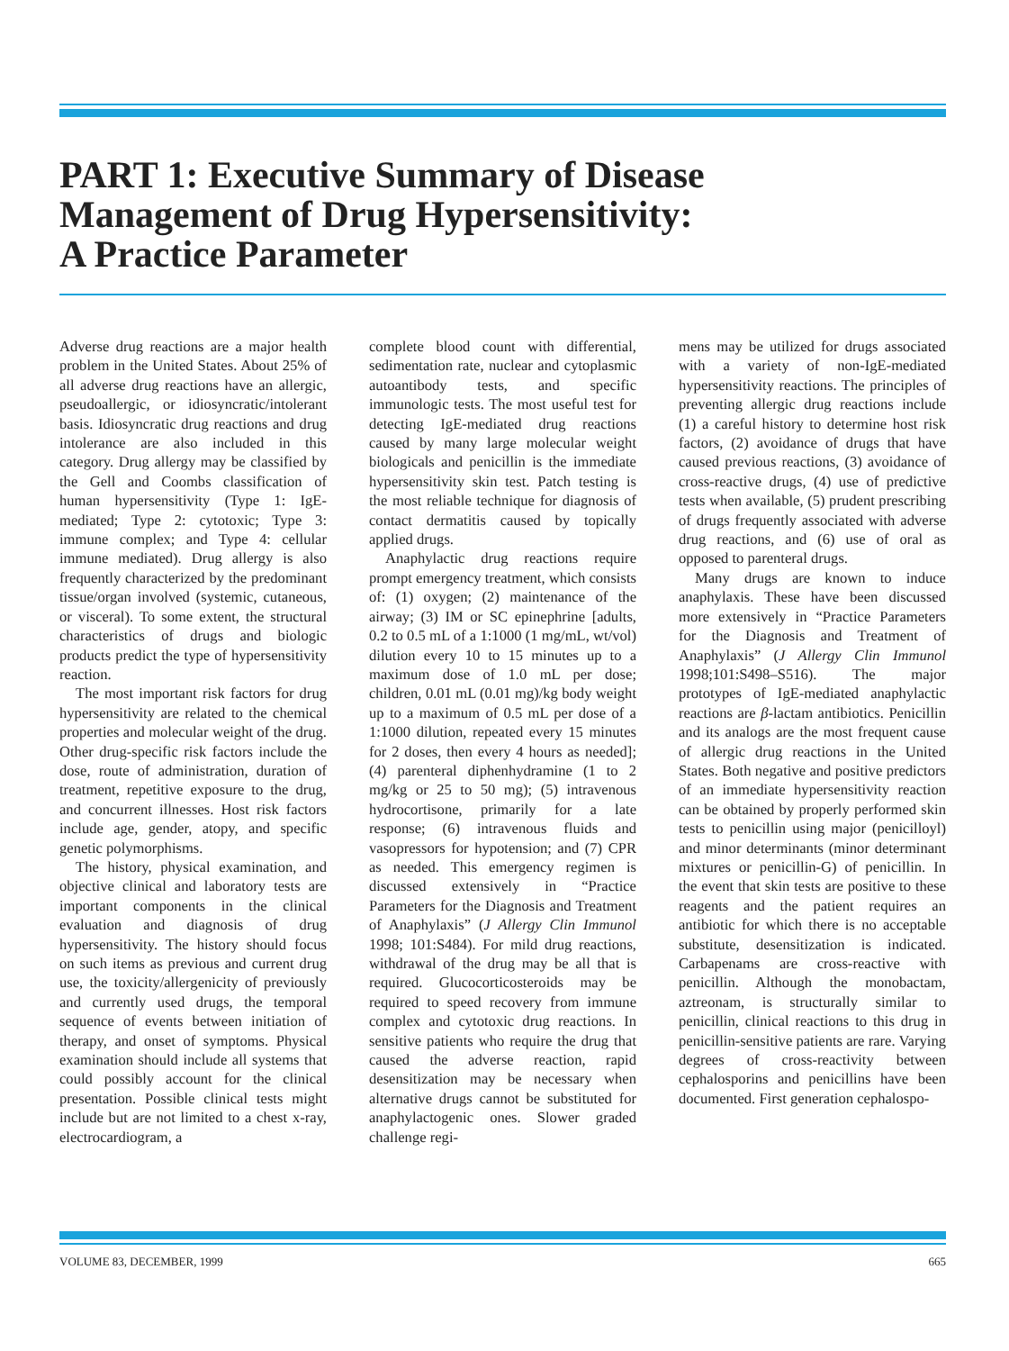PART 1: Executive Summary of Disease
Management of Drug Hypersensitivity:
A Practice Parameter
Adverse drug reactions are a major health problem in the United States. About 25% of all adverse drug reactions have an allergic, pseudoallergic, or idiosyncratic/intolerant basis. Idiosyncratic drug reactions and drug intolerance are also included in this category. Drug allergy may be classified by the Gell and Coombs classification of human hypersensitivity (Type 1: IgE-mediated; Type 2: cytotoxic; Type 3: immune complex; and Type 4: cellular immune mediated). Drug allergy is also frequently characterized by the predominant tissue/organ involved (systemic, cutaneous, or visceral). To some extent, the structural characteristics of drugs and biologic products predict the type of hypersensitivity reaction.
The most important risk factors for drug hypersensitivity are related to the chemical properties and molecular weight of the drug. Other drug-specific risk factors include the dose, route of administration, duration of treatment, repetitive exposure to the drug, and concurrent illnesses. Host risk factors include age, gender, atopy, and specific genetic polymorphisms.
The history, physical examination, and objective clinical and laboratory tests are important components in the clinical evaluation and diagnosis of drug hypersensitivity. The history should focus on such items as previous and current drug use, the toxicity/allergenicity of previously and currently used drugs, the temporal sequence of events between initiation of therapy, and onset of symptoms. Physical examination should include all systems that could possibly account for the clinical presentation. Possible clinical tests might include but are not limited to a chest x-ray, electrocardiogram, a
complete blood count with differential, sedimentation rate, nuclear and cytoplasmic autoantibody tests, and specific immunologic tests. The most useful test for detecting IgE-mediated drug reactions caused by many large molecular weight biologicals and penicillin is the immediate hypersensitivity skin test. Patch testing is the most reliable technique for diagnosis of contact dermatitis caused by topically applied drugs.
Anaphylactic drug reactions require prompt emergency treatment, which consists of: (1) oxygen; (2) maintenance of the airway; (3) IM or SC epinephrine [adults, 0.2 to 0.5 mL of a 1:1000 (1 mg/mL, wt/vol) dilution every 10 to 15 minutes up to a maximum dose of 1.0 mL per dose; children, 0.01 mL (0.01 mg)/kg body weight up to a maximum of 0.5 mL per dose of a 1:1000 dilution, repeated every 15 minutes for 2 doses, then every 4 hours as needed]; (4) parenteral diphenhydramine (1 to 2 mg/kg or 25 to 50 mg); (5) intravenous hydrocortisone, primarily for a late response; (6) intravenous fluids and vasopressors for hypotension; and (7) CPR as needed. This emergency regimen is discussed extensively in “Practice Parameters for the Diagnosis and Treatment of Anaphylaxis” (J Allergy Clin Immunol 1998; 101:S484). For mild drug reactions, withdrawal of the drug may be all that is required. Glucocorticosteroids may be required to speed recovery from immune complex and cytotoxic drug reactions. In sensitive patients who require the drug that caused the adverse reaction, rapid desensitization may be necessary when alternative drugs cannot be substituted for anaphylactogenic ones. Slower graded challenge regi-
mens may be utilized for drugs associated with a variety of non-IgE-mediated hypersensitivity reactions. The principles of preventing allergic drug reactions include (1) a careful history to determine host risk factors, (2) avoidance of drugs that have caused previous reactions, (3) avoidance of cross-reactive drugs, (4) use of predictive tests when available, (5) prudent prescribing of drugs frequently associated with adverse drug reactions, and (6) use of oral as opposed to parenteral drugs.
Many drugs are known to induce anaphylaxis. These have been discussed more extensively in “Practice Parameters for the Diagnosis and Treatment of Anaphylaxis” (J Allergy Clin Immunol 1998;101:S498–S516). The major prototypes of IgE-mediated anaphylactic reactions are β-lactam antibiotics. Penicillin and its analogs are the most frequent cause of allergic drug reactions in the United States. Both negative and positive predictors of an immediate hypersensitivity reaction can be obtained by properly performed skin tests to penicillin using major (penicilloyl) and minor determinants (minor determinant mixtures or penicillin-G) of penicillin. In the event that skin tests are positive to these reagents and the patient requires an antibiotic for which there is no acceptable substitute, desensitization is indicated. Carbapenams are cross-reactive with penicillin. Although the monobactam, aztreonam, is structurally similar to penicillin, clinical reactions to this drug in penicillin-sensitive patients are rare. Varying degrees of cross-reactivity between cephalosporins and penicillins have been documented. First generation cephalospo-
VOLUME 83, DECEMBER, 1999 665